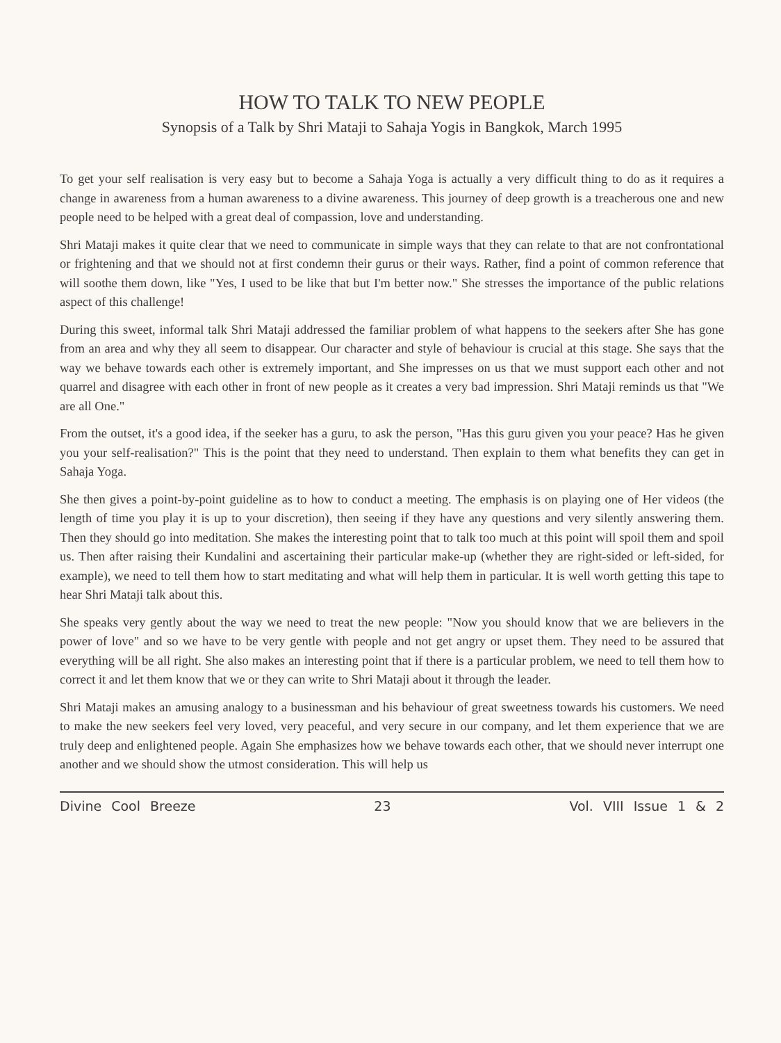HOW TO TALK TO NEW PEOPLE
Synopsis of a Talk by Shri Mataji to Sahaja Yogis in Bangkok, March 1995
To get your self realisation is very easy but to become a Sahaja Yoga is actually a very difficult thing to do as it requires a change in awareness from a human awareness to a divine awareness. This journey of deep growth is a treacherous one and new people need to be helped with a great deal of compassion, love and understanding.
Shri Mataji makes it quite clear that we need to communicate in simple ways that they can relate to that are not confrontational or frightening and that we should not at first condemn their gurus or their ways. Rather, find a point of common reference that will soothe them down, like "Yes, I used to be like that but I'm better now." She stresses the importance of the public relations aspect of this challenge!
During this sweet, informal talk Shri Mataji addressed the familiar problem of what happens to the seekers after She has gone from an area and why they all seem to disappear. Our character and style of behaviour is crucial at this stage. She says that the way we behave towards each other is extremely important, and She impresses on us that we must support each other and not quarrel and disagree with each other in front of new people as it creates a very bad impression. Shri Mataji reminds us that "We are all One."
From the outset, it's a good idea, if the seeker has a guru, to ask the person, "Has this guru given you your peace? Has he given you your self-realisation?" This is the point that they need to understand. Then explain to them what benefits they can get in Sahaja Yoga.
She then gives a point-by-point guideline as to how to conduct a meeting. The emphasis is on playing one of Her videos (the length of time you play it is up to your discretion), then seeing if they have any questions and very silently answering them. Then they should go into meditation. She makes the interesting point that to talk too much at this point will spoil them and spoil us. Then after raising their Kundalini and ascertaining their particular make-up (whether they are right-sided or left-sided, for example), we need to tell them how to start meditating and what will help them in particular. It is well worth getting this tape to hear Shri Mataji talk about this.
She speaks very gently about the way we need to treat the new people: "Now you should know that we are believers in the power of love" and so we have to be very gentle with people and not get angry or upset them. They need to be assured that everything will be all right. She also makes an interesting point that if there is a particular problem, we need to tell them how to correct it and let them know that we or they can write to Shri Mataji about it through the leader.
Shri Mataji makes an amusing analogy to a businessman and his behaviour of great sweetness towards his customers. We need to make the new seekers feel very loved, very peaceful, and very secure in our company, and let them experience that we are truly deep and enlightened people. Again She emphasizes how we behave towards each other, that we should never interrupt one another and we should show the utmost consideration. This will help us
Divine Cool Breeze 23 Vol. VIII Issue 1 & 2